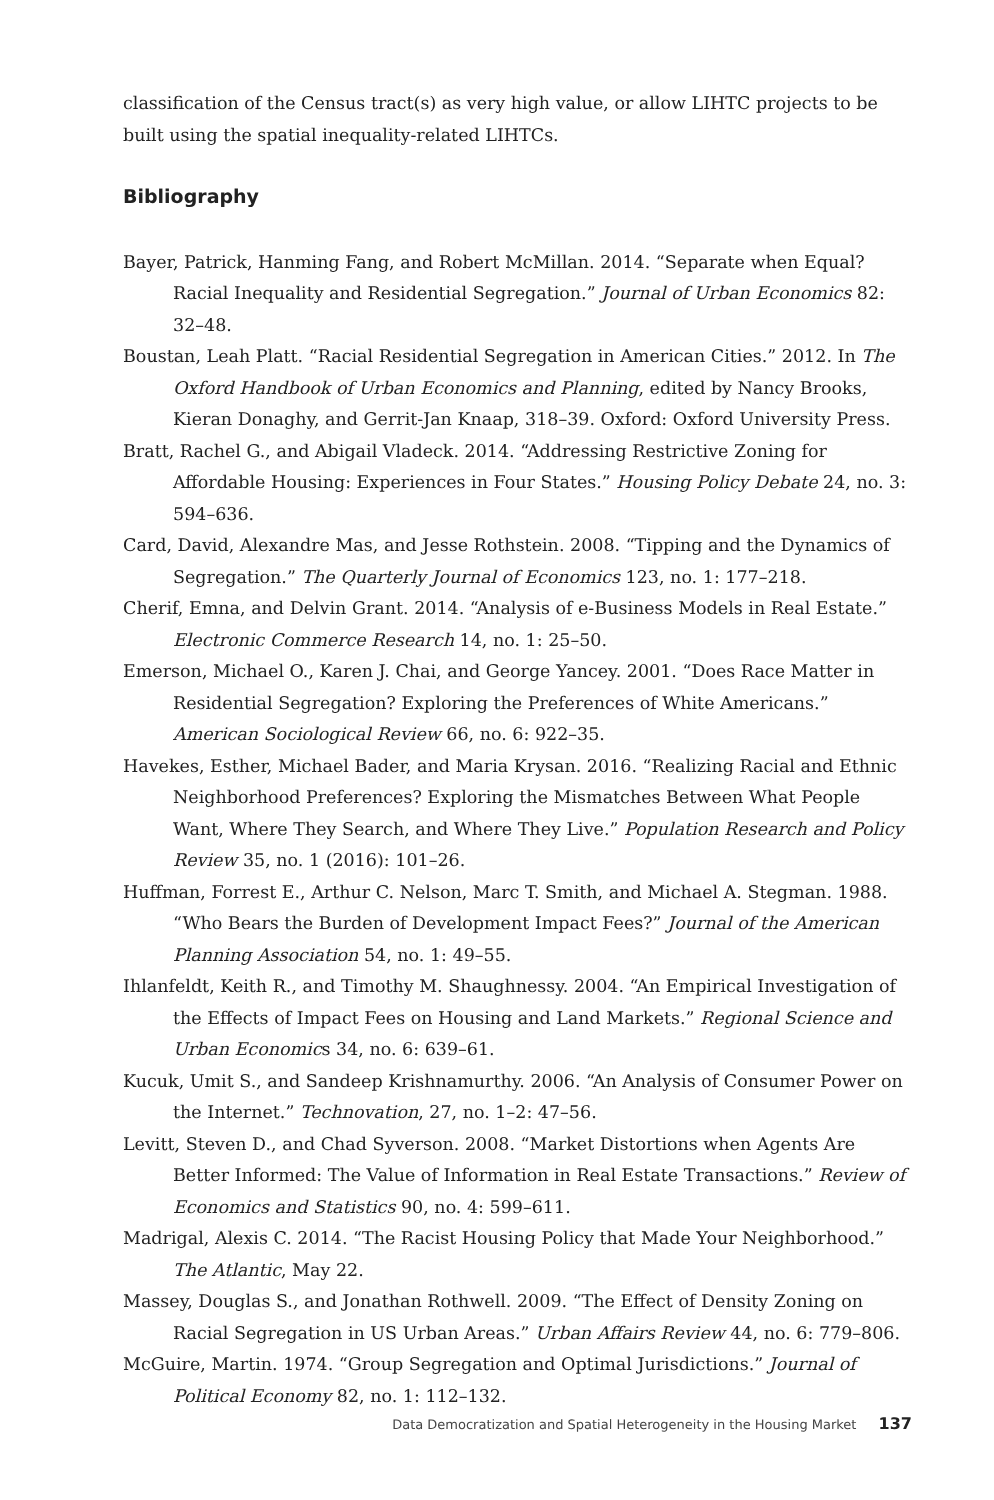classification of the Census tract(s) as very high value, or allow LIHTC projects to be built using the spatial inequality-related LIHTCs.
Bibliography
Bayer, Patrick, Hanming Fang, and Robert McMillan. 2014. “Separate when Equal? Racial Inequality and Residential Segregation.” Journal of Urban Economics 82: 32–48.
Boustan, Leah Platt. “Racial Residential Segregation in American Cities.” 2012. In The Oxford Handbook of Urban Economics and Planning, edited by Nancy Brooks, Kieran Donaghy, and Gerrit-Jan Knaap, 318–39. Oxford: Oxford University Press.
Bratt, Rachel G., and Abigail Vladeck. 2014. “Addressing Restrictive Zoning for Affordable Housing: Experiences in Four States.” Housing Policy Debate 24, no. 3: 594–636.
Card, David, Alexandre Mas, and Jesse Rothstein. 2008. “Tipping and the Dynamics of Segregation.” The Quarterly Journal of Economics 123, no. 1: 177–218.
Cherif, Emna, and Delvin Grant. 2014. “Analysis of e-Business Models in Real Estate.” Electronic Commerce Research 14, no. 1: 25–50.
Emerson, Michael O., Karen J. Chai, and George Yancey. 2001. “Does Race Matter in Residential Segregation? Exploring the Preferences of White Americans.” American Sociological Review 66, no. 6: 922–35.
Havekes, Esther, Michael Bader, and Maria Krysan. 2016. “Realizing Racial and Ethnic Neighborhood Preferences? Exploring the Mismatches Between What People Want, Where They Search, and Where They Live.” Population Research and Policy Review 35, no. 1 (2016): 101–26.
Huffman, Forrest E., Arthur C. Nelson, Marc T. Smith, and Michael A. Stegman. 1988. “Who Bears the Burden of Development Impact Fees?” Journal of the American Planning Association 54, no. 1: 49–55.
Ihlanfeldt, Keith R., and Timothy M. Shaughnessy. 2004. “An Empirical Investigation of the Effects of Impact Fees on Housing and Land Markets.” Regional Science and Urban Economics 34, no. 6: 639–61.
Kucuk, Umit S., and Sandeep Krishnamurthy. 2006. “An Analysis of Consumer Power on the Internet.” Technovation, 27, no. 1–2: 47–56.
Levitt, Steven D., and Chad Syverson. 2008. “Market Distortions when Agents Are Better Informed: The Value of Information in Real Estate Transactions.” Review of Economics and Statistics 90, no. 4: 599–611.
Madrigal, Alexis C. 2014. “The Racist Housing Policy that Made Your Neighborhood.” The Atlantic, May 22.
Massey, Douglas S., and Jonathan Rothwell. 2009. “The Effect of Density Zoning on Racial Segregation in US Urban Areas.” Urban Affairs Review 44, no. 6: 779–806.
McGuire, Martin. 1974. “Group Segregation and Optimal Jurisdictions.” Journal of Political Economy 82, no. 1: 112–132.
Data Democratization and Spatial Heterogeneity in the Housing Market 137